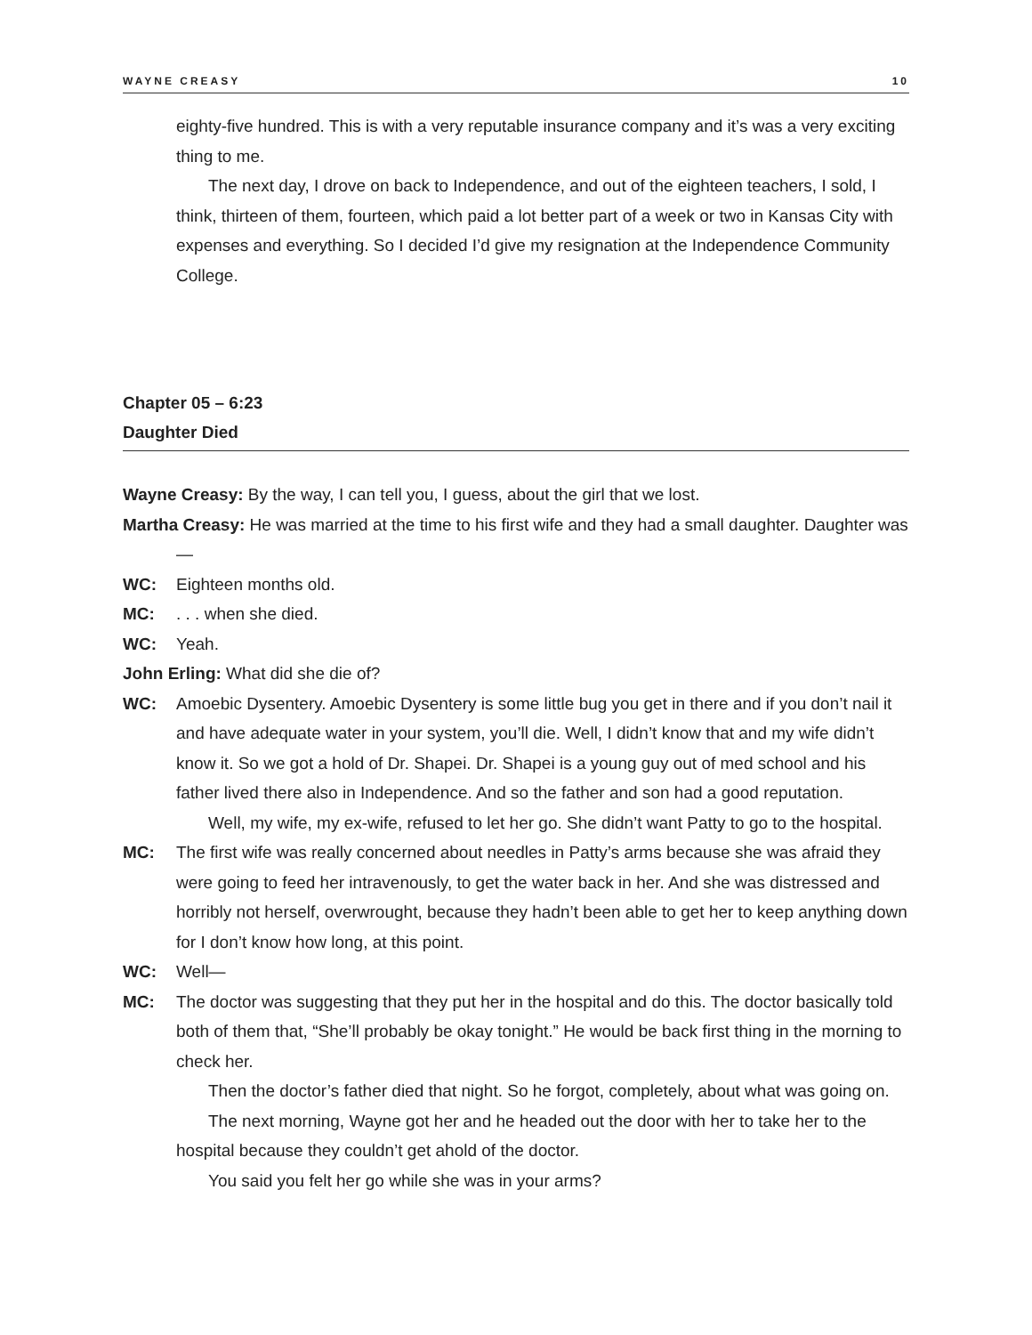WAYNE CREASY 10
eighty-five hundred. This is with a very reputable insurance company and it’s was a very exciting thing to me.
The next day, I drove on back to Independence, and out of the eighteen teachers, I sold, I think, thirteen of them, fourteen, which paid a lot better part of a week or two in Kansas City with expenses and everything. So I decided I’d give my resignation at the Independence Community College.
Chapter 05 – 6:23
Daughter Died
Wayne Creasy: By the way, I can tell you, I guess, about the girl that we lost.
Martha Creasy: He was married at the time to his first wife and they had a small daughter. Daughter was—
WC: Eighteen months old.
MC: . . . when she died.
WC: Yeah.
John Erling: What did she die of?
WC: Amoebic Dysentery. Amoebic Dysentery is some little bug you get in there and if you don’t nail it and have adequate water in your system, you’ll die. Well, I didn’t know that and my wife didn’t know it. So we got a hold of Dr. Shapei. Dr. Shapei is a young guy out of med school and his father lived there also in Independence. And so the father and son had a good reputation.
Well, my wife, my ex-wife, refused to let her go. She didn’t want Patty to go to the hospital.
MC: The first wife was really concerned about needles in Patty’s arms because she was afraid they were going to feed her intravenously, to get the water back in her. And she was distressed and horribly not herself, overwrought, because they hadn’t been able to get her to keep anything down for I don’t know how long, at this point.
WC: Well—
MC: The doctor was suggesting that they put her in the hospital and do this. The doctor basically told both of them that, “She’ll probably be okay tonight.” He would be back first thing in the morning to check her.
Then the doctor’s father died that night. So he forgot, completely, about what was going on.
The next morning, Wayne got her and he headed out the door with her to take her to the hospital because they couldn’t get ahold of the doctor.
You said you felt her go while she was in your arms?